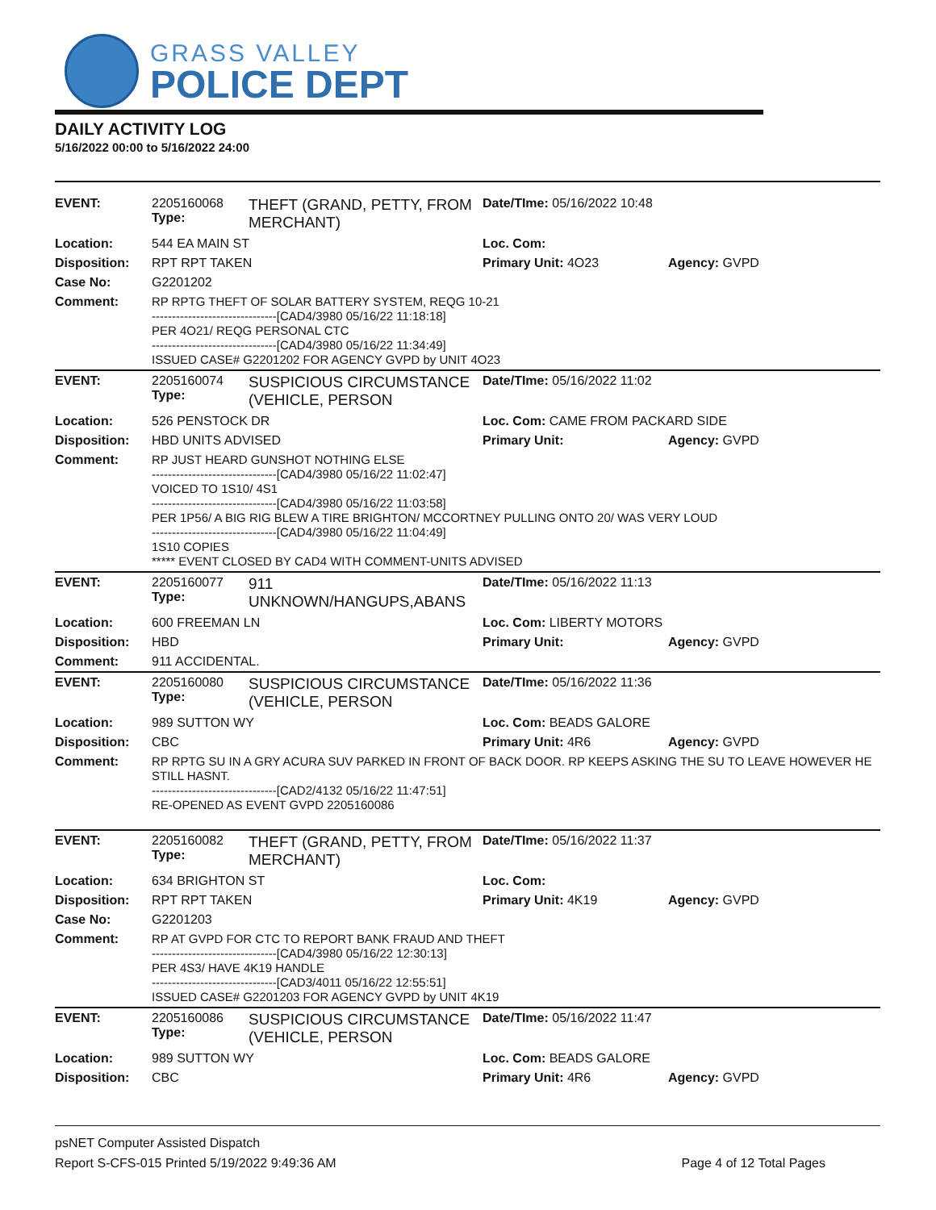GRASS VALLEY
POLICE DEPT
DAILY ACTIVITY LOG
5/16/2022 00:00 to 5/16/2022 24:00
| EVENT: | 2205160068 Type: | THEFT (GRAND, PETTY, FROM MERCHANT) | Date/TIme: 05/16/2022 10:48 | |
| Location: | 544 EA MAIN ST | | Loc. Com: | |
| Disposition: | RPT RPT TAKEN | | Primary Unit: 4O23 | Agency: GVPD |
| Case No: | G2201202 | | | |
| Comment: | RP RPTG THEFT OF SOLAR BATTERY SYSTEM, REQG 10-21 -------------------------------[CAD4/3980 05/16/22 11:18:18] PER 4O21/ REQG PERSONAL CTC -------------------------------[CAD4/3980 05/16/22 11:34:49] ISSUED CASE# G2201202 FOR AGENCY GVPD by UNIT 4O23 | | | |
| EVENT: | 2205160074 Type: | SUSPICIOUS CIRCUMSTANCE (VEHICLE, PERSON | Date/TIme: 05/16/2022 11:02 | |
| Location: | 526 PENSTOCK DR | | Loc. Com: CAME FROM PACKARD SIDE | |
| Disposition: | HBD UNITS ADVISED | | Primary Unit: | Agency: GVPD |
| Comment: | RP JUST HEARD GUNSHOT NOTHING ELSE -------------------------------[CAD4/3980 05/16/22 11:02:47] VOICED TO 1S10/ 4S1 -------------------------------[CAD4/3980 05/16/22 11:03:58] PER 1P56/ A BIG RIG BLEW A TIRE BRIGHTON/ MCCORTNEY PULLING ONTO 20/ WAS VERY LOUD -------------------------------[CAD4/3980 05/16/22 11:04:49] 1S10 COPIES ***** EVENT CLOSED BY CAD4 WITH COMMENT-UNITS ADVISED | | | |
| EVENT: | 2205160077 Type: | 911 UNKNOWN/HANGUPS,ABANS | Date/TIme: 05/16/2022 11:13 | |
| Location: | 600 FREEMAN LN | | Loc. Com: LIBERTY MOTORS | |
| Disposition: | HBD | | Primary Unit: | Agency: GVPD |
| Comment: | 911 ACCIDENTAL. | | | |
| EVENT: | 2205160080 Type: | SUSPICIOUS CIRCUMSTANCE (VEHICLE, PERSON | Date/TIme: 05/16/2022 11:36 | |
| Location: | 989 SUTTON WY | | Loc. Com: BEADS GALORE | |
| Disposition: | CBC | | Primary Unit: 4R6 | Agency: GVPD |
| Comment: | RP RPTG SU IN A GRY ACURA SUV PARKED IN FRONT OF BACK DOOR. RP KEEPS ASKING THE SU TO LEAVE HOWEVER HE STILL HASNT. -------------------------------[CAD2/4132 05/16/22 11:47:51] RE-OPENED AS EVENT GVPD 2205160086 | | | |
| EVENT: | 2205160082 Type: | THEFT (GRAND, PETTY, FROM MERCHANT) | Date/TIme: 05/16/2022 11:37 | |
| Location: | 634 BRIGHTON ST | | Loc. Com: | |
| Disposition: | RPT RPT TAKEN | | Primary Unit: 4K19 | Agency: GVPD |
| Case No: | G2201203 | | | |
| Comment: | RP AT GVPD FOR CTC TO REPORT BANK FRAUD AND THEFT -------------------------------[CAD4/3980 05/16/22 12:30:13] PER 4S3/ HAVE 4K19 HANDLE -------------------------------[CAD3/4011 05/16/22 12:55:51] ISSUED CASE# G2201203 FOR AGENCY GVPD by UNIT 4K19 | | | |
| EVENT: | 2205160086 Type: | SUSPICIOUS CIRCUMSTANCE (VEHICLE, PERSON | Date/TIme: 05/16/2022 11:47 | |
| Location: | 989 SUTTON WY | | Loc. Com: BEADS GALORE | |
| Disposition: | CBC | | Primary Unit: 4R6 | Agency: GVPD |
psNET Computer Assisted Dispatch
Report S-CFS-015 Printed 5/19/2022 9:49:36 AM Page 4 of 12 Total Pages